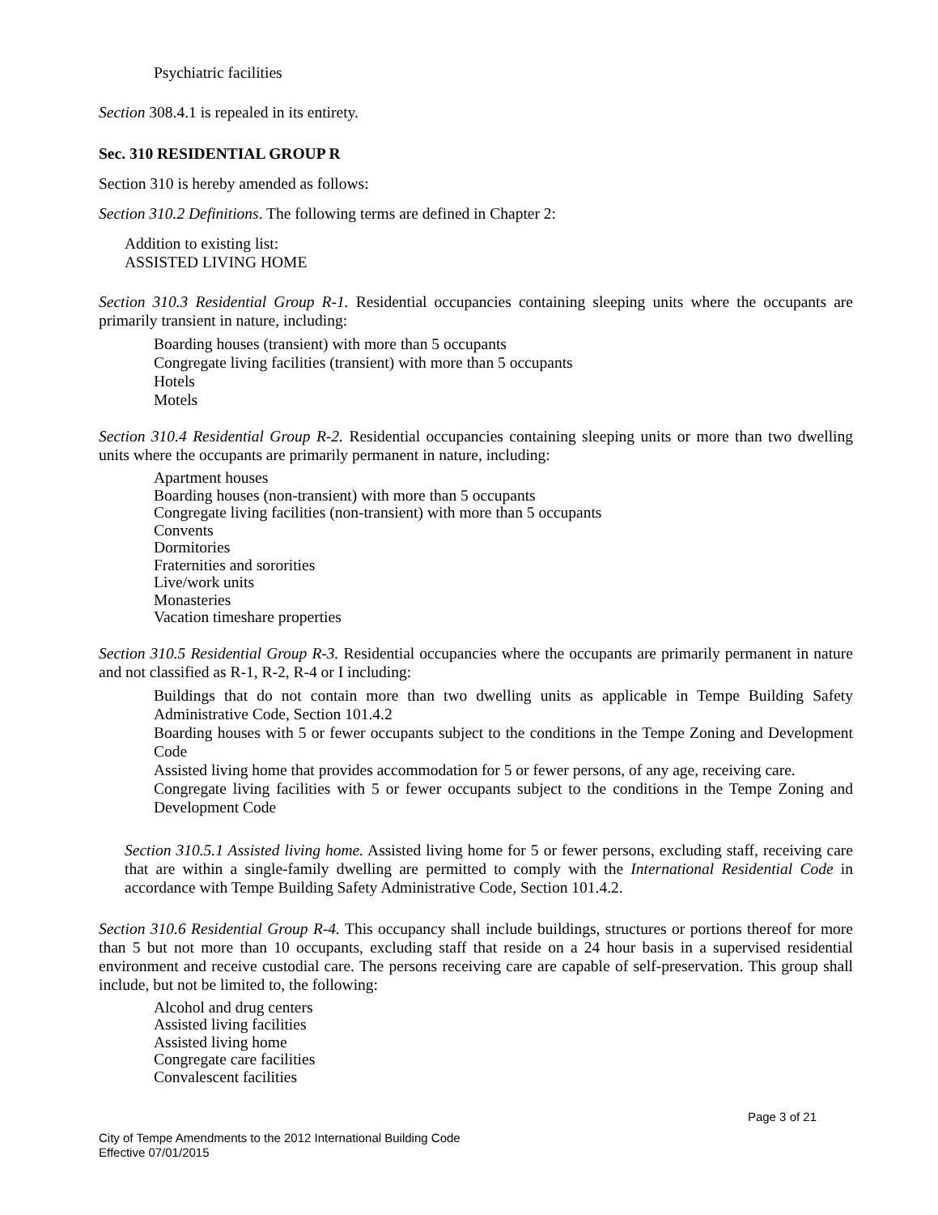Psychiatric facilities
Section 308.4.1 is repealed in its entirety.
Sec. 310 RESIDENTIAL GROUP R
Section 310 is hereby amended as follows:
Section 310.2 Definitions. The following terms are defined in Chapter 2:
Addition to existing list:
ASSISTED LIVING HOME
Section 310.3 Residential Group R-1. Residential occupancies containing sleeping units where the occupants are primarily transient in nature, including:
Boarding houses (transient) with more than 5 occupants
Congregate living facilities (transient) with more than 5 occupants
Hotels
Motels
Section 310.4 Residential Group R-2. Residential occupancies containing sleeping units or more than two dwelling units where the occupants are primarily permanent in nature, including:
Apartment houses
Boarding houses (non-transient) with more than 5 occupants
Congregate living facilities (non-transient) with more than 5 occupants
Convents
Dormitories
Fraternities and sororities
Live/work units
Monasteries
Vacation timeshare properties
Section 310.5 Residential Group R-3. Residential occupancies where the occupants are primarily permanent in nature and not classified as R-1, R-2, R-4 or I including:
Buildings that do not contain more than two dwelling units as applicable in Tempe Building Safety Administrative Code, Section 101.4.2
Boarding houses with 5 or fewer occupants subject to the conditions in the Tempe Zoning and Development Code
Assisted living home that provides accommodation for 5 or fewer persons, of any age, receiving care.
Congregate living facilities with 5 or fewer occupants subject to the conditions in the Tempe Zoning and Development Code
Section 310.5.1 Assisted living home. Assisted living home for 5 or fewer persons, excluding staff, receiving care that are within a single-family dwelling are permitted to comply with the International Residential Code in accordance with Tempe Building Safety Administrative Code, Section 101.4.2.
Section 310.6 Residential Group R-4. This occupancy shall include buildings, structures or portions thereof for more than 5 but not more than 10 occupants, excluding staff that reside on a 24 hour basis in a supervised residential environment and receive custodial care. The persons receiving care are capable of self-preservation. This group shall include, but not be limited to, the following:
Alcohol and drug centers
Assisted living facilities
Assisted living home
Congregate care facilities
Convalescent facilities
Page 3 of 21
City of Tempe Amendments to the 2012 International Building Code
Effective 07/01/2015